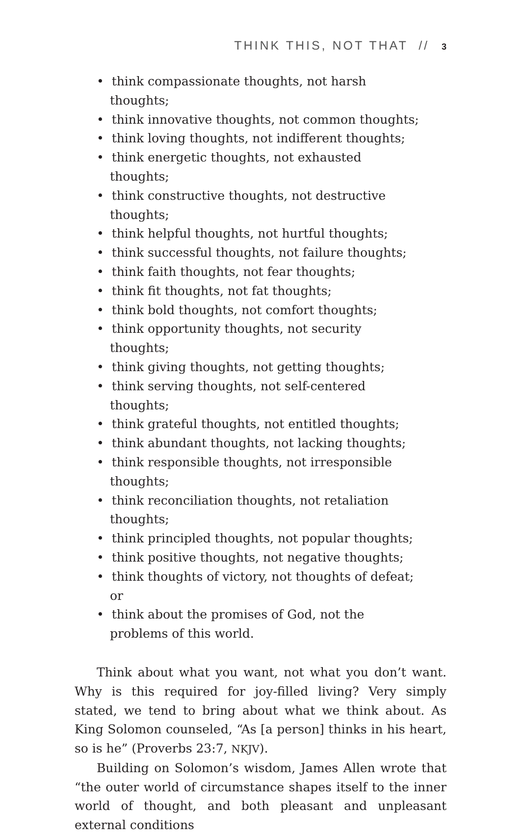THINK THIS, NOT THAT // 3
• think compassionate thoughts, not harsh thoughts;
• think innovative thoughts, not common thoughts;
• think loving thoughts, not indifferent thoughts;
• think energetic thoughts, not exhausted thoughts;
• think constructive thoughts, not destructive thoughts;
• think helpful thoughts, not hurtful thoughts;
• think successful thoughts, not failure thoughts;
• think faith thoughts, not fear thoughts;
• think fit thoughts, not fat thoughts;
• think bold thoughts, not comfort thoughts;
• think opportunity thoughts, not security thoughts;
• think giving thoughts, not getting thoughts;
• think serving thoughts, not self-centered thoughts;
• think grateful thoughts, not entitled thoughts;
• think abundant thoughts, not lacking thoughts;
• think responsible thoughts, not irresponsible thoughts;
• think reconciliation thoughts, not retaliation thoughts;
• think principled thoughts, not popular thoughts;
• think positive thoughts, not negative thoughts;
• think thoughts of victory, not thoughts of defeat; or
• think about the promises of God, not the problems of this world.
Think about what you want, not what you don’t want. Why is this required for joy-filled living? Very simply stated, we tend to bring about what we think about. As King Solomon counseled, “As [a person] thinks in his heart, so is he” (Proverbs 23:7, NKJV).
Building on Solomon’s wisdom, James Allen wrote that “the outer world of circumstance shapes itself to the inner world of thought, and both pleasant and unpleasant external conditions